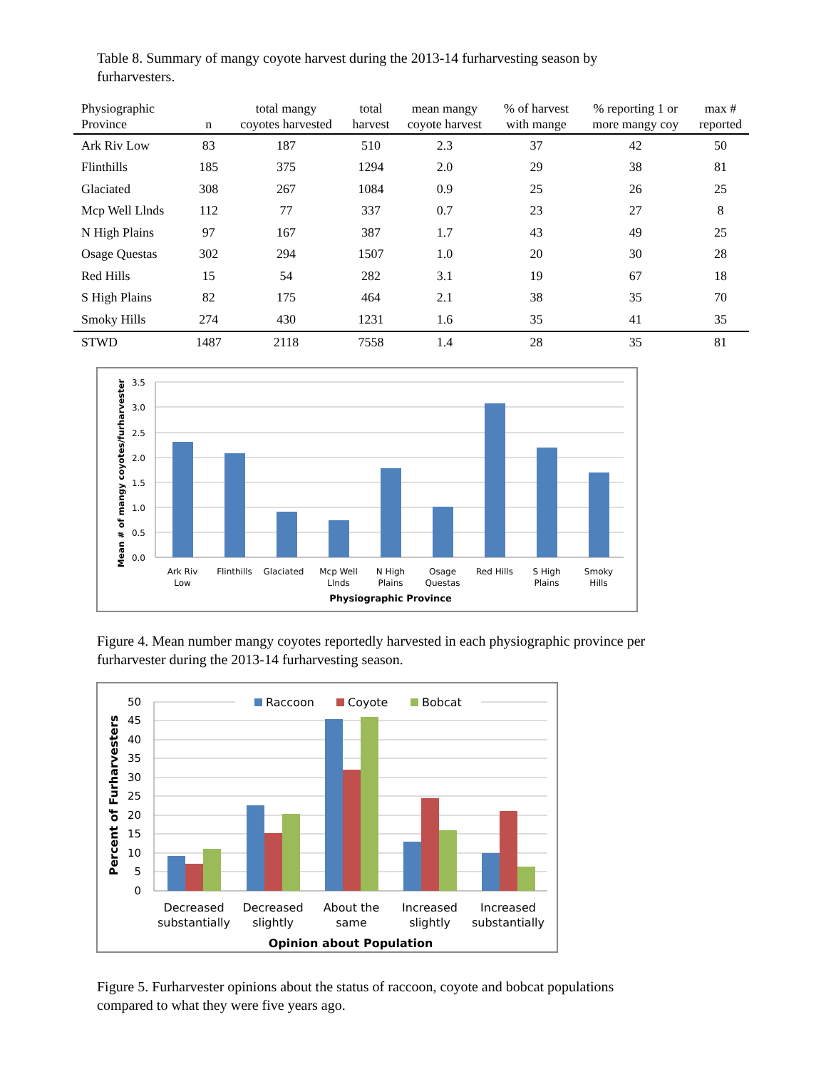Table 8. Summary of mangy coyote harvest during the 2013-14 furharvesting season by furharvesters.
| Physiographic Province | n | total mangy coyotes harvested | total harvest | mean mangy coyote harvest | % of harvest with mange | % reporting 1 or more mangy coy | max # reported |
| --- | --- | --- | --- | --- | --- | --- | --- |
| Ark Riv Low | 83 | 187 | 510 | 2.3 | 37 | 42 | 50 |
| Flinthills | 185 | 375 | 1294 | 2.0 | 29 | 38 | 81 |
| Glaciated | 308 | 267 | 1084 | 0.9 | 25 | 26 | 25 |
| Mcp Well Llnds | 112 | 77 | 337 | 0.7 | 23 | 27 | 8 |
| N High Plains | 97 | 167 | 387 | 1.7 | 43 | 49 | 25 |
| Osage Questas | 302 | 294 | 1507 | 1.0 | 20 | 30 | 28 |
| Red Hills | 15 | 54 | 282 | 3.1 | 19 | 67 | 18 |
| S High Plains | 82 | 175 | 464 | 2.1 | 38 | 35 | 70 |
| Smoky Hills | 274 | 430 | 1231 | 1.6 | 35 | 41 | 35 |
| STWD | 1487 | 2118 | 7558 | 1.4 | 28 | 35 | 81 |
3.5
3.0
2.5
2.0
1.5
1.0
0.5
0.0
Ark Riv
Low
Flinthills
Glaciated
Mcp Well
Llnds
N High
Plains
Osage
Questas
Red Hills
S High
Plains
Smoky
Hills
Physiographic Province
Mean # of mangy coyotes/furharvester
Figure 4. Mean number mangy coyotes reportedly harvested in each physiographic province per furharvester during the 2013-14 furharvesting season.
50
45
40
35
30
25
20
15
10
5
0
Raccoon
Coyote
Bobcat
Decreased
substantially
Decreased
slightly
About the
same
Increased
slightly
Increased
substantially
Opinion about Population
Percent of Furharvesters
Figure 5. Furharvester opinions about the status of raccoon, coyote and bobcat populations compared to what they were five years ago.